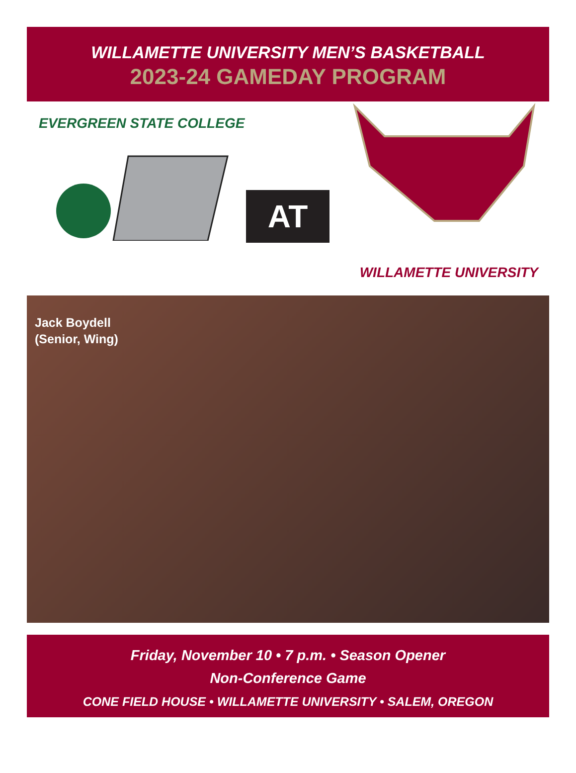WILLAMETTE UNIVERSITY MEN’S BASKETBALL
2023-24 GAMEDAY PROGRAM
EVERGREEN STATE COLLEGE
AT
WILLAMETTE UNIVERSITY
Jack Boydell
(Senior, Wing)
Friday, November 10 • 7 p.m. • Season Opener
Non-Conference Game
CONE FIELD HOUSE • WILLAMETTE UNIVERSITY • SALEM, OREGON